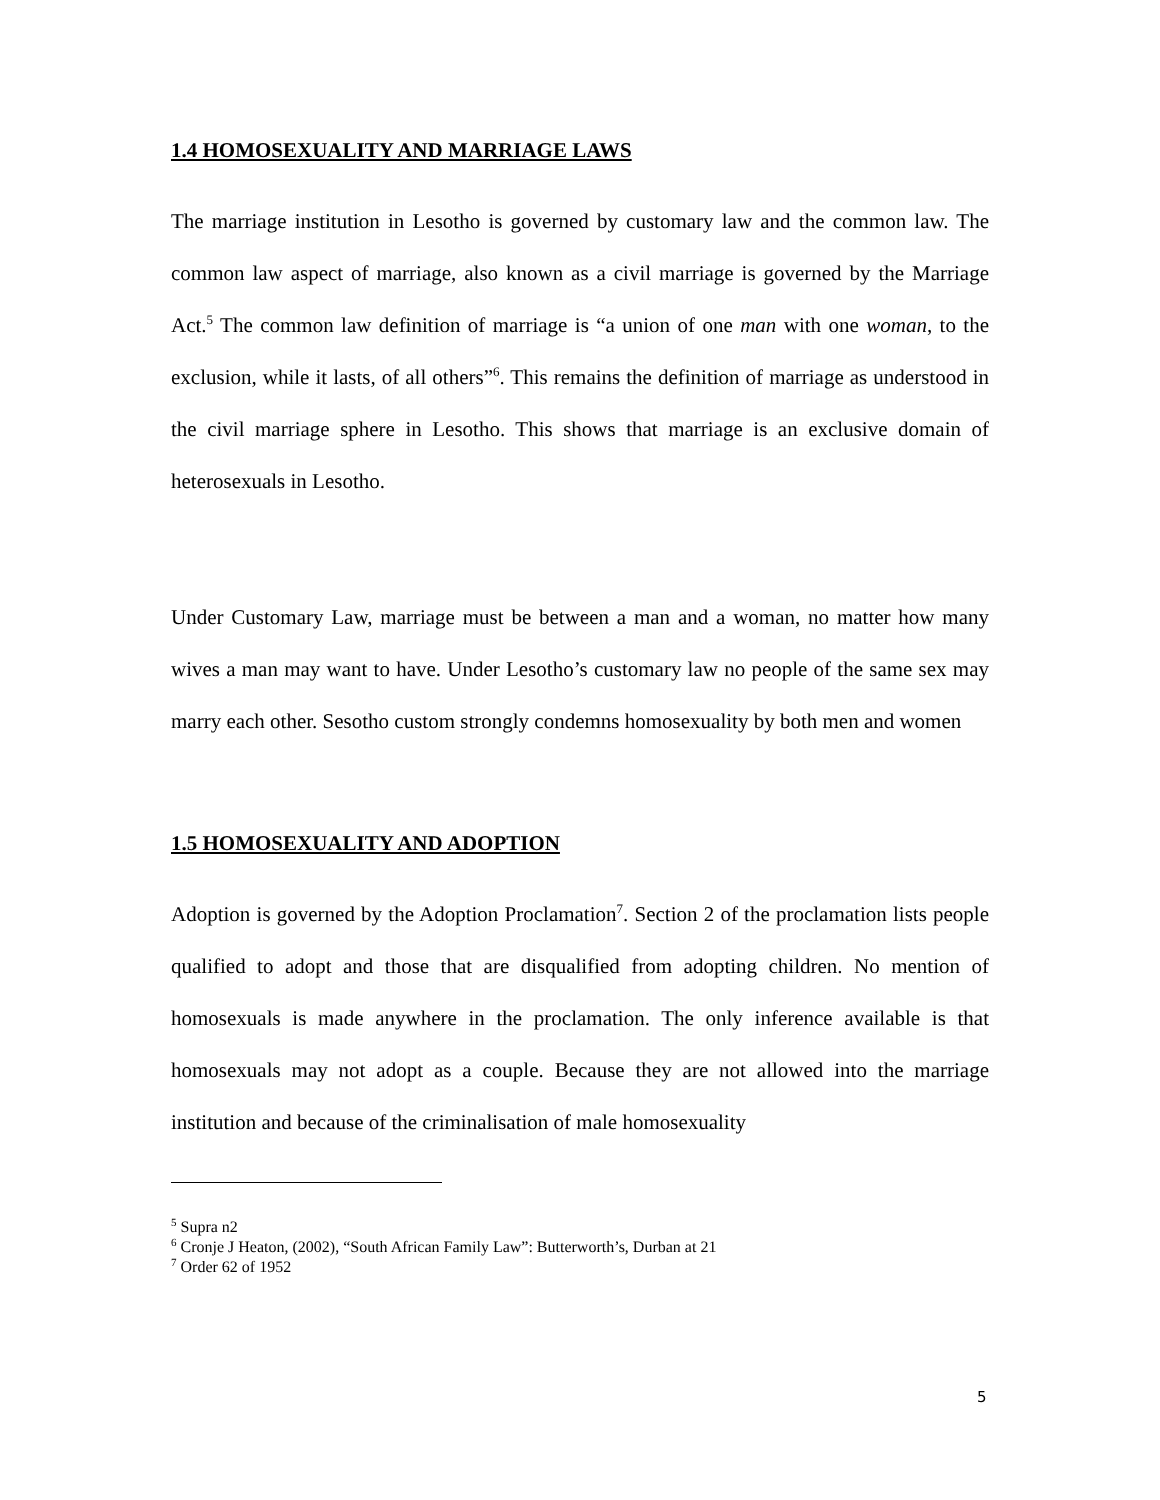1.4 HOMOSEXUALITY AND MARRIAGE LAWS
The marriage institution in Lesotho is governed by customary law and the common law. The common law aspect of marriage, also known as a civil marriage is governed by the Marriage Act.<sup>5</sup> The common law definition of marriage is “a union of one man with one woman, to the exclusion, while it lasts, of all others”<sup>6</sup>. This remains the definition of marriage as understood in the civil marriage sphere in Lesotho. This shows that marriage is an exclusive domain of heterosexuals in Lesotho.
Under Customary Law, marriage must be between a man and a woman, no matter how many wives a man may want to have. Under Lesotho’s customary law no people of the same sex may marry each other. Sesotho custom strongly condemns homosexuality by both men and women
1.5 HOMOSEXUALITY AND ADOPTION
Adoption is governed by the Adoption Proclamation<sup>7</sup>. Section 2 of the proclamation lists people qualified to adopt and those that are disqualified from adopting children. No mention of homosexuals is made anywhere in the proclamation. The only inference available is that homosexuals may not adopt as a couple. Because they are not allowed into the marriage institution and because of the criminalisation of male homosexuality
<sup>5</sup> Supra n2
<sup>6</sup> Cronje J Heaton, (2002), “South African Family Law”: Butterworth’s, Durban at 21
<sup>7</sup> Order 62 of 1952
5